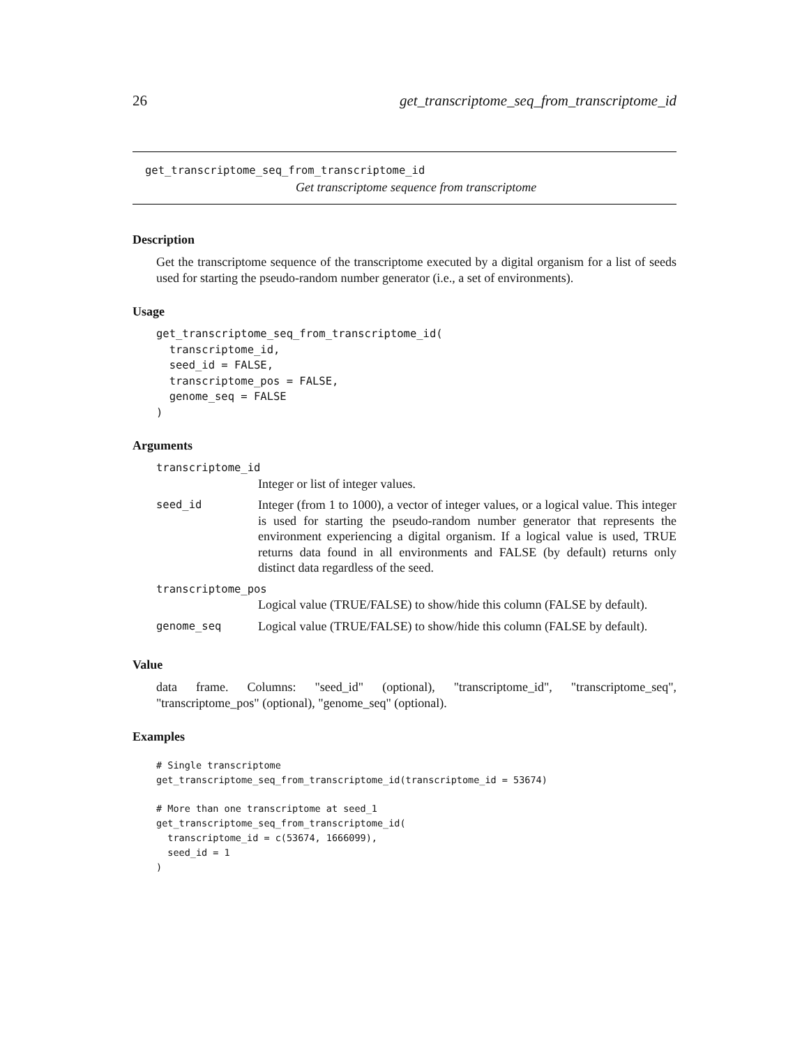26 get_transcriptome_seq_from_transcriptome_id
get_transcriptome_seq_from_transcriptome_id
Get transcriptome sequence from transcriptome
Description
Get the transcriptome sequence of the transcriptome executed by a digital organism for a list of seeds used for starting the pseudo-random number generator (i.e., a set of environments).
Usage
get_transcriptome_seq_from_transcriptome_id(
  transcriptome_id,
  seed_id = FALSE,
  transcriptome_pos = FALSE,
  genome_seq = FALSE
)
Arguments
| transcriptome_id | |
| | Integer or list of integer values. |
| seed_id | Integer (from 1 to 1000), a vector of integer values, or a logical value. This integer is used for starting the pseudo-random number generator that represents the environment experiencing a digital organism. If a logical value is used, TRUE returns data found in all environments and FALSE (by default) returns only distinct data regardless of the seed. |
| transcriptome_pos | |
| | Logical value (TRUE/FALSE) to show/hide this column (FALSE by default). |
| genome_seq | Logical value (TRUE/FALSE) to show/hide this column (FALSE by default). |
Value
data frame. Columns: "seed_id" (optional), "transcriptome_id", "transcriptome_seq", "transcriptome_pos" (optional), "genome_seq" (optional).
Examples
# Single transcriptome
get_transcriptome_seq_from_transcriptome_id(transcriptome_id = 53674)

# More than one transcriptome at seed_1
get_transcriptome_seq_from_transcriptome_id(
  transcriptome_id = c(53674, 1666099),
  seed_id = 1
)